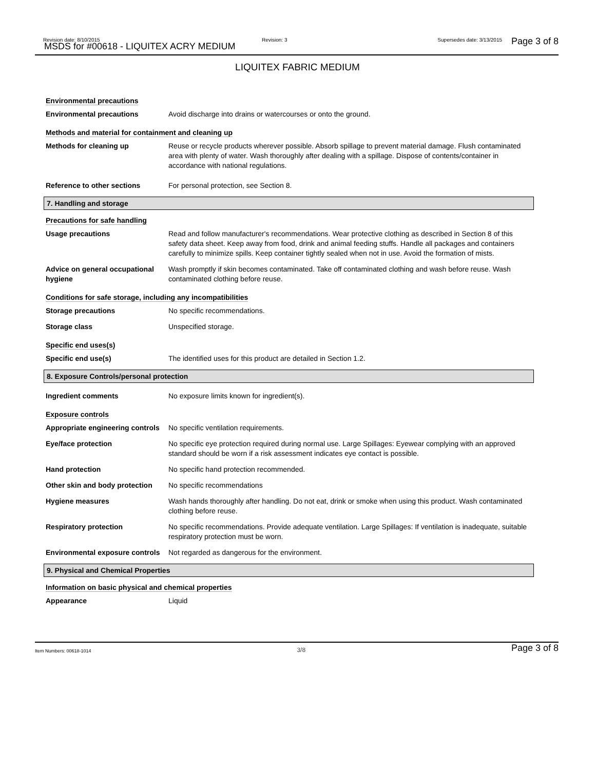Revision date: 8/10/2015
MSDS for #00618 - LIQUITEX ACRY MEDIUM
Revision: 3 Supersedes date: 3/13/2015 Page 3 of 8
LIQUITEX FABRIC MEDIUM
Environmental precautions
Environmental precautions Avoid discharge into drains or watercourses or onto the ground.
Methods and material for containment and cleaning up
Methods for cleaning up Reuse or recycle products wherever possible. Absorb spillage to prevent material damage. Flush contaminated area with plenty of water. Wash thoroughly after dealing with a spillage. Dispose of contents/container in accordance with national regulations.
Reference to other sections For personal protection, see Section 8.
7. Handling and storage
Precautions for safe handling
Usage precautions Read and follow manufacturer's recommendations. Wear protective clothing as described in Section 8 of this safety data sheet. Keep away from food, drink and animal feeding stuffs. Handle all packages and containers carefully to minimize spills. Keep container tightly sealed when not in use. Avoid the formation of mists.
Advice on general occupational hygiene
Wash promptly if skin becomes contaminated. Take off contaminated clothing and wash before reuse. Wash contaminated clothing before reuse.
Conditions for safe storage, including any incompatibilities
Storage precautions No specific recommendations.
Storage class Unspecified storage.
Specific end uses(s)
Specific end use(s) The identified uses for this product are detailed in Section 1.2.
8. Exposure Controls/personal protection
Ingredient comments No exposure limits known for ingredient(s).
Exposure controls
Appropriate engineering controls
No specific ventilation requirements.
Eye/face protection No specific eye protection required during normal use. Large Spillages: Eyewear complying with an approved standard should be worn if a risk assessment indicates eye contact is possible.
Hand protection No specific hand protection recommended.
Other skin and body protection
No specific recommendations
Hygiene measures Wash hands thoroughly after handling. Do not eat, drink or smoke when using this product. Wash contaminated clothing before reuse.
Respiratory protection No specific recommendations. Provide adequate ventilation. Large Spillages: If ventilation is inadequate, suitable respiratory protection must be worn.
Environmental exposure controls
Not regarded as dangerous for the environment.
9. Physical and Chemical Properties
Information on basic physical and chemical properties
Appearance Liquid
Item Numbers: 00618-1014 3/8 Page 3 of 8